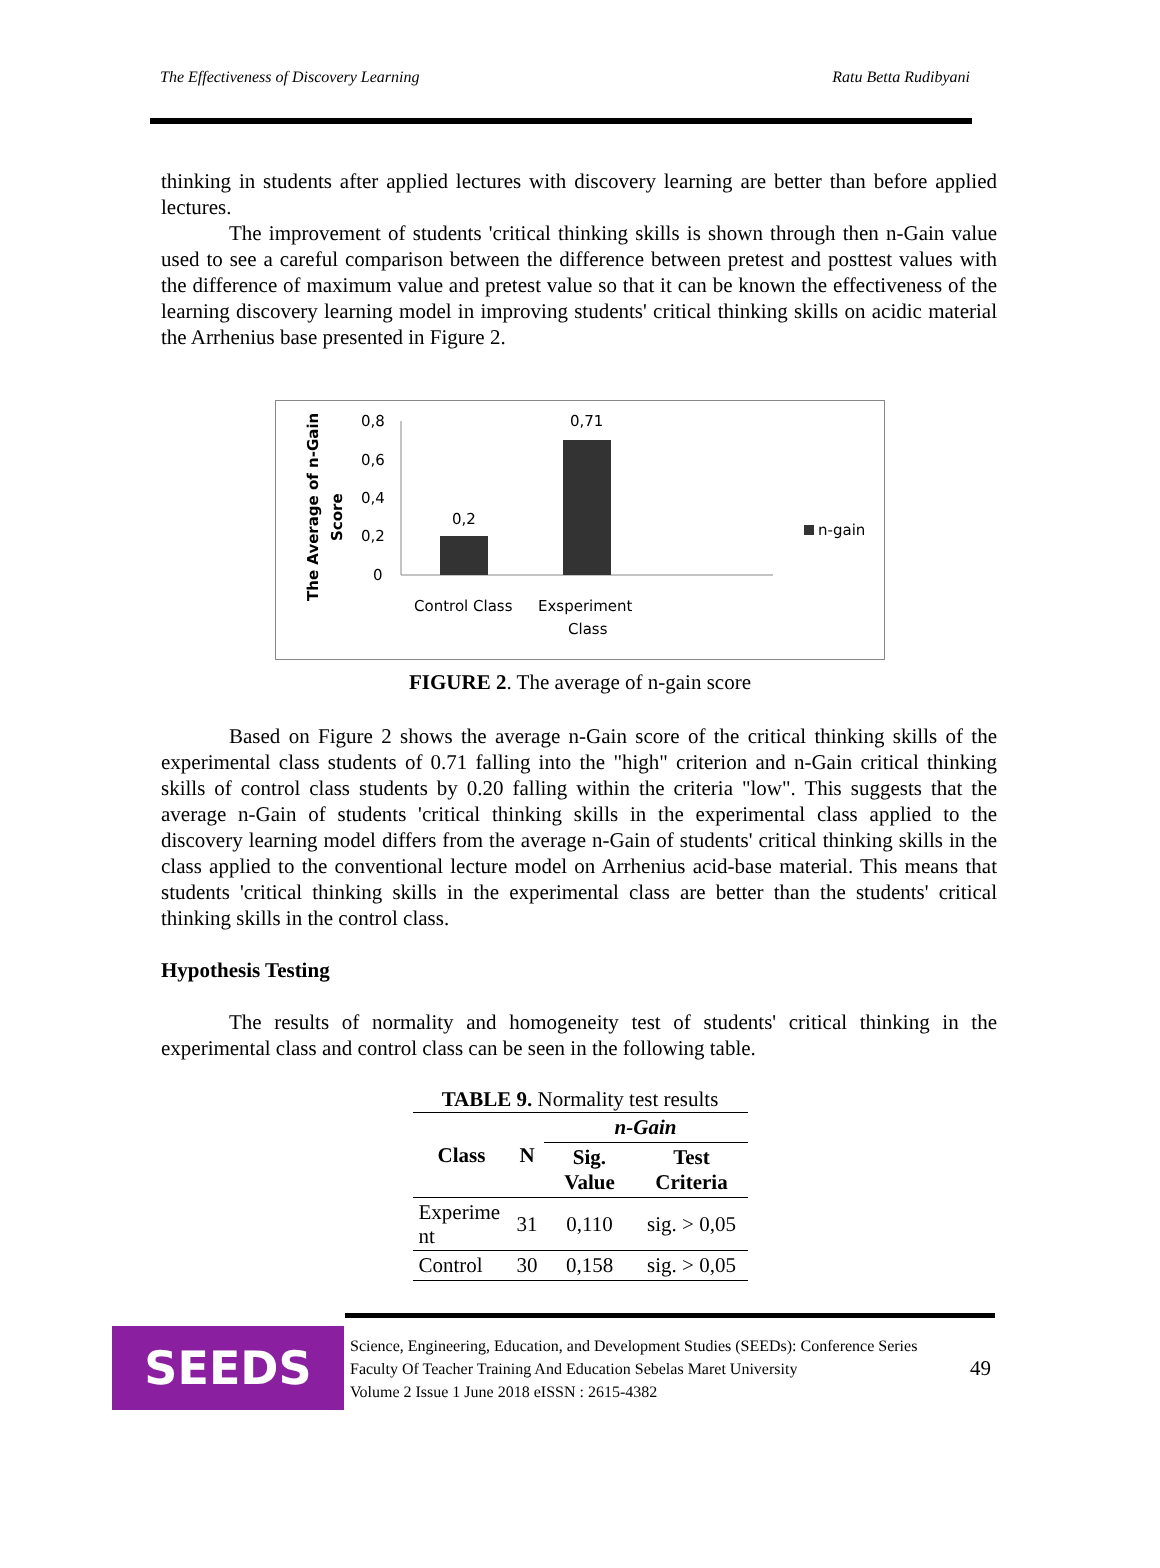The Effectiveness of Discovery Learning Ratu Betta Rudibyani
thinking in students after applied lectures with discovery learning are better than before applied lectures.
The improvement of students 'critical thinking skills is shown through then n-Gain value used to see a careful comparison between the difference between pretest and posttest values with the difference of maximum value and pretest value so that it can be known the effectiveness of the learning discovery learning model in improving students' critical thinking skills on acidic material the Arrhenius base presented in Figure 2.
The Average of n-Gain
Score
0,8
0,6
0,4
0,2
0
0,2
0,71
Control Class
Exsperiment
Class
n-gain
FIGURE 2. The average of n-gain score
Based on Figure 2 shows the average n-Gain score of the critical thinking skills of the experimental class students of 0.71 falling into the "high" criterion and n-Gain critical thinking skills of control class students by 0.20 falling within the criteria "low". This suggests that the average n-Gain of students 'critical thinking skills in the experimental class applied to the discovery learning model differs from the average n-Gain of students' critical thinking skills in the class applied to the conventional lecture model on Arrhenius acid-base material. This means that students 'critical thinking skills in the experimental class are better than the students' critical thinking skills in the control class.
Hypothesis Testing
The results of normality and homogeneity test of students' critical thinking in the experimental class and control class can be seen in the following table.
TABLE 9. Normality test results
| Class | N | n-Gain | |
| --- | --- | --- | --- |
| | | Sig. Value | Test Criteria |
| Experime nt | 31 | 0,110 | sig. > 0,05 |
| Control | 30 | 0,158 | sig. > 0,05 |
SEEDS
Science, Engineering, Education, and Development Studies (SEEDs): Conference Series
Faculty Of Teacher Training And Education Sebelas Maret University
Volume 2 Issue 1 June 2018 eISSN : 2615-4382
49